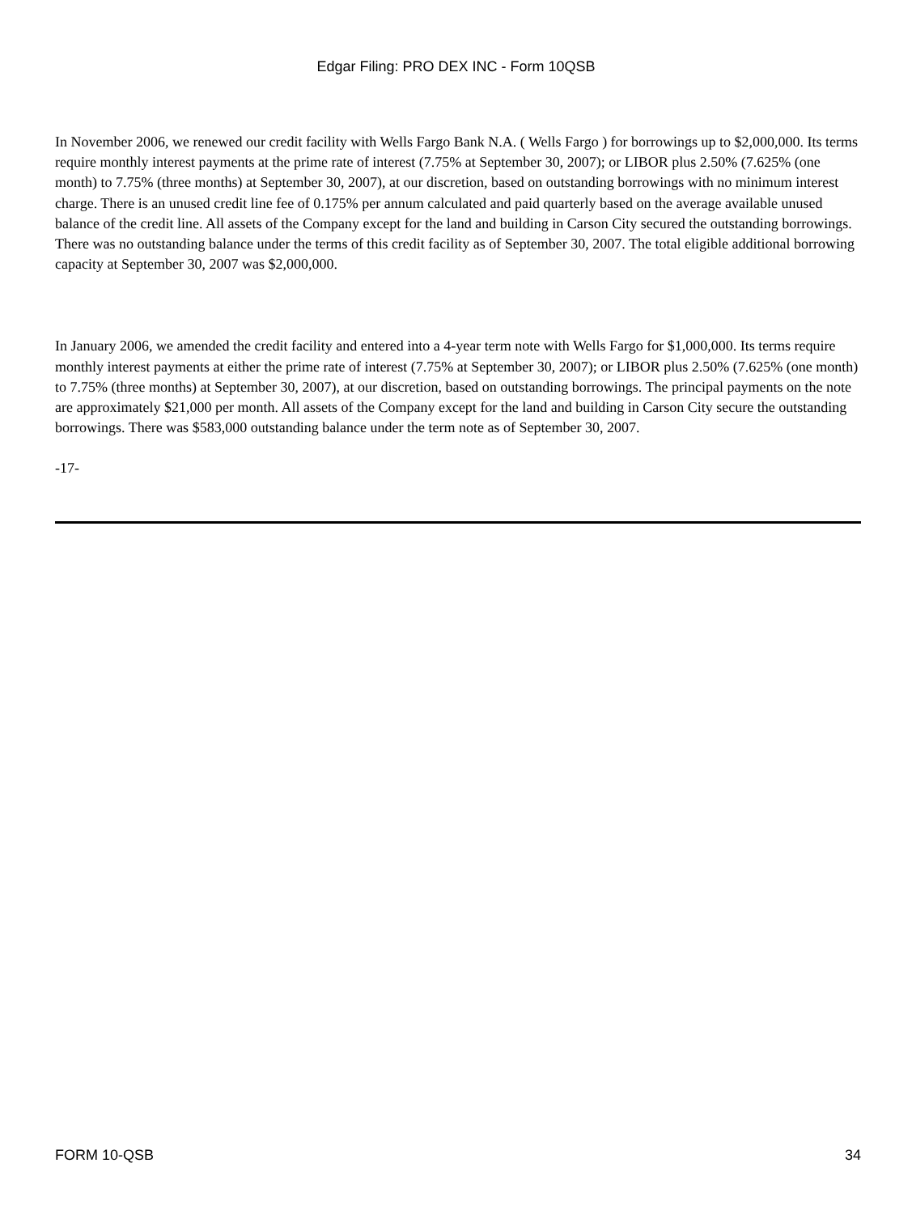Edgar Filing: PRO DEX INC - Form 10QSB
In November 2006, we renewed our credit facility with Wells Fargo Bank N.A. ( Wells Fargo ) for borrowings up to $2,000,000. Its terms require monthly interest payments at the prime rate of interest (7.75% at September 30, 2007); or LIBOR plus 2.50% (7.625% (one month) to 7.75% (three months) at September 30, 2007), at our discretion, based on outstanding borrowings with no minimum interest charge. There is an unused credit line fee of 0.175% per annum calculated and paid quarterly based on the average available unused balance of the credit line. All assets of the Company except for the land and building in Carson City secured the outstanding borrowings. There was no outstanding balance under the terms of this credit facility as of September 30, 2007. The total eligible additional borrowing capacity at September 30, 2007 was $2,000,000.
In January 2006, we amended the credit facility and entered into a 4-year term note with Wells Fargo for $1,000,000. Its terms require monthly interest payments at either the prime rate of interest (7.75% at September 30, 2007); or LIBOR plus 2.50% (7.625% (one month) to 7.75% (three months) at September 30, 2007), at our discretion, based on outstanding borrowings. The principal payments on the note are approximately $21,000 per month. All assets of the Company except for the land and building in Carson City secure the outstanding borrowings. There was $583,000 outstanding balance under the term note as of September 30, 2007.
-17-
FORM 10-QSB 34